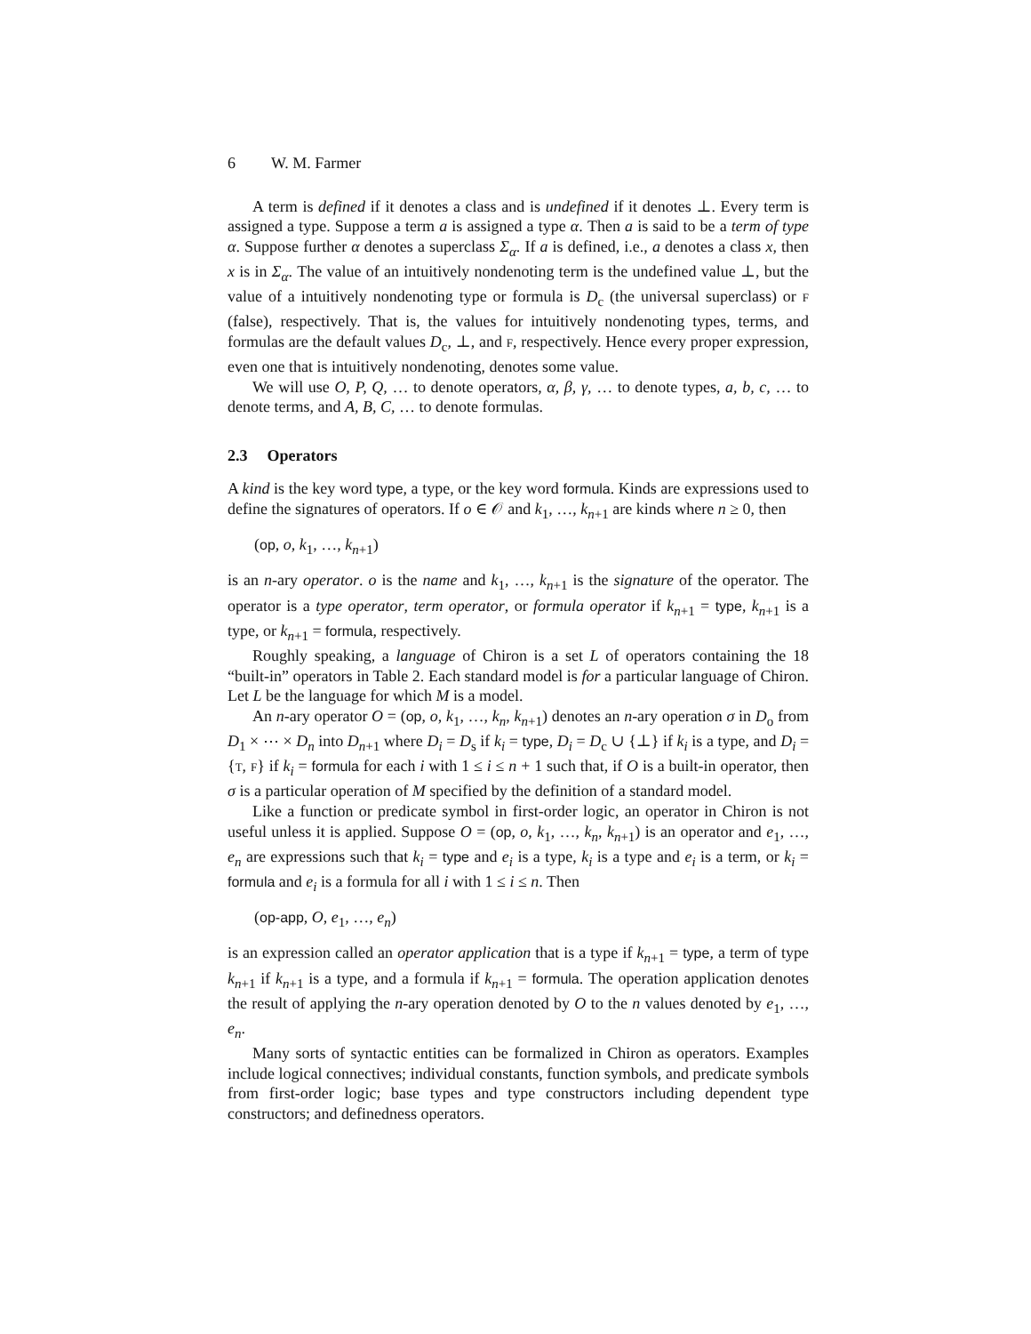6 W. M. Farmer
A term is defined if it denotes a class and is undefined if it denotes ⊥. Every term is assigned a type. Suppose a term a is assigned a type α. Then a is said to be a term of type α. Suppose further α denotes a superclass Σ<sub>α</sub>. If a is defined, i.e., a denotes a class x, then x is in Σ<sub>α</sub>. The value of an intuitively nondenoting term is the undefined value ⊥, but the value of a intuitively nondenoting type or formula is D<sub>c</sub> (the universal superclass) or F (false), respectively. That is, the values for intuitively nondenoting types, terms, and formulas are the default values D<sub>c</sub>, ⊥, and F, respectively. Hence every proper expression, even one that is intuitively nondenoting, denotes some value.
We will use O, P, Q, … to denote operators, α, β, γ, … to denote types, a, b, c, … to denote terms, and A, B, C, … to denote formulas.
2.3 Operators
A kind is the key word type, a type, or the key word formula. Kinds are expressions used to define the signatures of operators. If o ∈ 𝒪 and k<sub>1</sub>, …, k<sub>n+1</sub> are kinds where n ≥ 0, then
(op, o, k<sub>1</sub>, …, k<sub>n+1</sub>)
is an n-ary operator. o is the name and k<sub>1</sub>, …, k<sub>n+1</sub> is the signature of the operator. The operator is a type operator, term operator, or formula operator if k<sub>n+1</sub> = type, k<sub>n+1</sub> is a type, or k<sub>n+1</sub> = formula, respectively.
Roughly speaking, a language of Chiron is a set L of operators containing the 18 “built-in” operators in Table 2. Each standard model is for a particular language of Chiron. Let L be the language for which M is a model.
An n-ary operator O = (op, o, k<sub>1</sub>, …, k<sub>n</sub>, k<sub>n+1</sub>) denotes an n-ary operation σ in D<sub>o</sub> from D<sub>1</sub> × ⋯ × D<sub>n</sub> into D<sub>n+1</sub> where D<sub>i</sub> = D<sub>s</sub> if k<sub>i</sub> = type, D<sub>i</sub> = D<sub>c</sub> ∪ {⊥} if k<sub>i</sub> is a type, and D<sub>i</sub> = {T, F} if k<sub>i</sub> = formula for each i with 1 ≤ i ≤ n + 1 such that, if O is a built-in operator, then σ is a particular operation of M specified by the definition of a standard model.
Like a function or predicate symbol in first-order logic, an operator in Chiron is not useful unless it is applied. Suppose O = (op, o, k<sub>1</sub>, …, k<sub>n</sub>, k<sub>n+1</sub>) is an operator and e<sub>1</sub>, …, e<sub>n</sub> are expressions such that k<sub>i</sub> = type and e<sub>i</sub> is a type, k<sub>i</sub> is a type and e<sub>i</sub> is a term, or k<sub>i</sub> = formula and e<sub>i</sub> is a formula for all i with 1 ≤ i ≤ n. Then
(op-app, O, e<sub>1</sub>, …, e<sub>n</sub>)
is an expression called an operator application that is a type if k<sub>n+1</sub> = type, a term of type k<sub>n+1</sub> if k<sub>n+1</sub> is a type, and a formula if k<sub>n+1</sub> = formula. The operation application denotes the result of applying the n-ary operation denoted by O to the n values denoted by e<sub>1</sub>, …, e<sub>n</sub>.
Many sorts of syntactic entities can be formalized in Chiron as operators. Examples include logical connectives; individual constants, function symbols, and predicate symbols from first-order logic; base types and type constructors including dependent type constructors; and definedness operators.